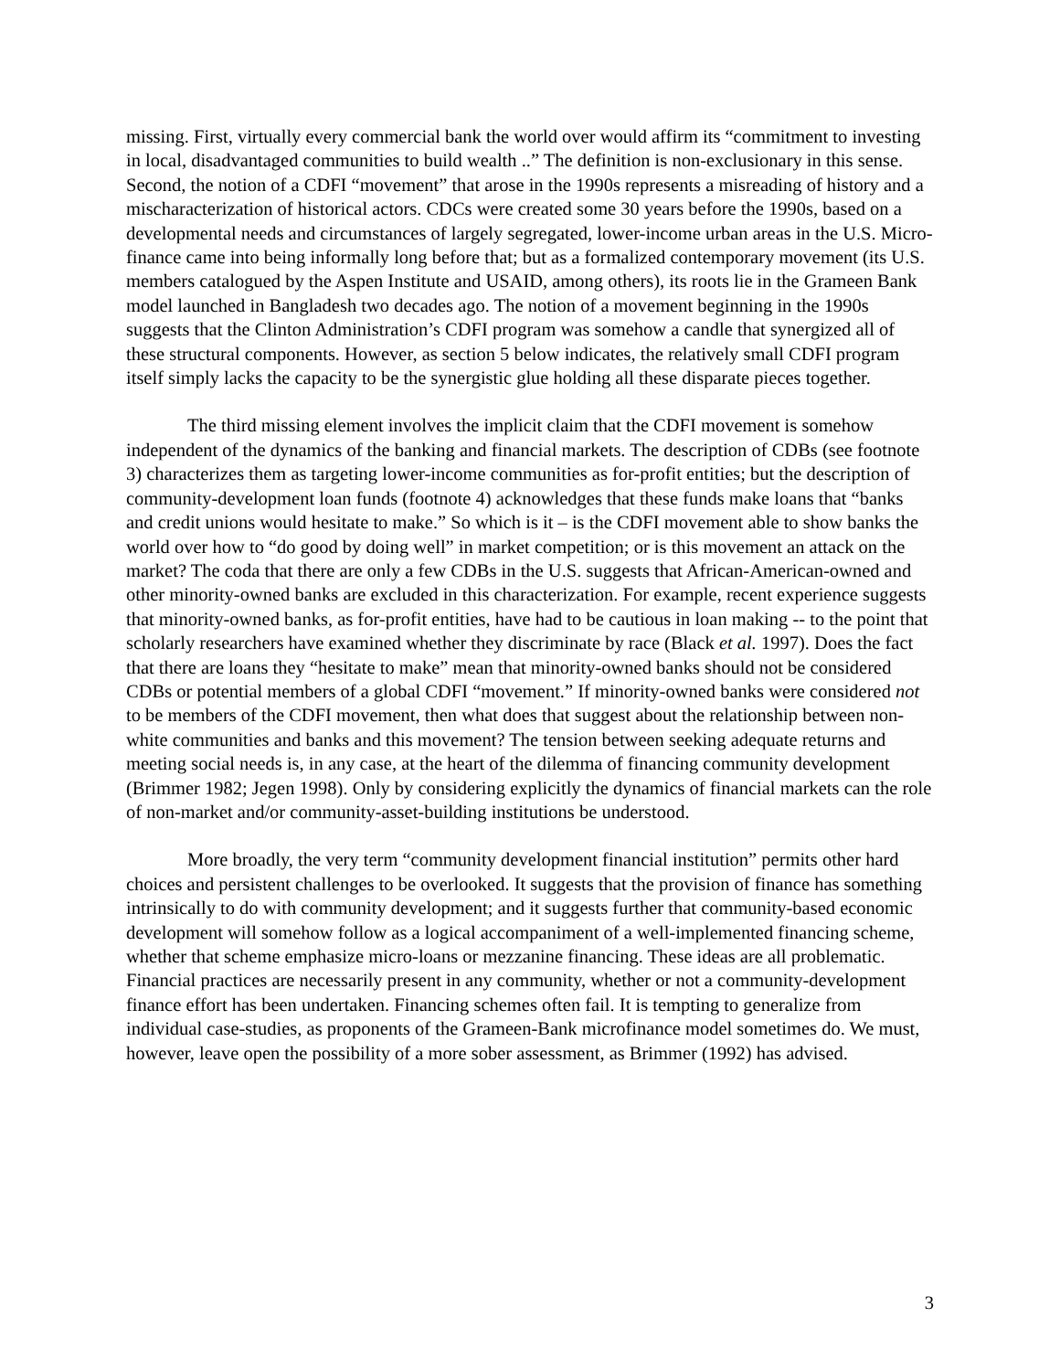missing. First, virtually every commercial bank the world over would affirm its “commitment to investing in local, disadvantaged communities to build wealth ..” The definition is non-exclusionary in this sense. Second, the notion of a CDFI “movement” that arose in the 1990s represents a misreading of history and a mischaracterization of historical actors. CDCs were created some 30 years before the 1990s, based on a developmental needs and circumstances of largely segregated, lower-income urban areas in the U.S. Micro-finance came into being informally long before that; but as a formalized contemporary movement (its U.S. members catalogued by the Aspen Institute and USAID, among others), its roots lie in the Grameen Bank model launched in Bangladesh two decades ago. The notion of a movement beginning in the 1990s suggests that the Clinton Administration’s CDFI program was somehow a candle that synergized all of these structural components. However, as section 5 below indicates, the relatively small CDFI program itself simply lacks the capacity to be the synergistic glue holding all these disparate pieces together.
The third missing element involves the implicit claim that the CDFI movement is somehow independent of the dynamics of the banking and financial markets. The description of CDBs (see footnote 3) characterizes them as targeting lower-income communities as for-profit entities; but the description of community-development loan funds (footnote 4) acknowledges that these funds make loans that “banks and credit unions would hesitate to make.” So which is it – is the CDFI movement able to show banks the world over how to “do good by doing well” in market competition; or is this movement an attack on the market? The coda that there are only a few CDBs in the U.S. suggests that African-American-owned and other minority-owned banks are excluded in this characterization. For example, recent experience suggests that minority-owned banks, as for-profit entities, have had to be cautious in loan making -- to the point that scholarly researchers have examined whether they discriminate by race (Black et al. 1997). Does the fact that there are loans they “hesitate to make” mean that minority-owned banks should not be considered CDBs or potential members of a global CDFI “movement.” If minority-owned banks were considered not to be members of the CDFI movement, then what does that suggest about the relationship between non-white communities and banks and this movement? The tension between seeking adequate returns and meeting social needs is, in any case, at the heart of the dilemma of financing community development (Brimmer 1982; Jegen 1998). Only by considering explicitly the dynamics of financial markets can the role of non-market and/or community-asset-building institutions be understood.
More broadly, the very term “community development financial institution” permits other hard choices and persistent challenges to be overlooked. It suggests that the provision of finance has something intrinsically to do with community development; and it suggests further that community-based economic development will somehow follow as a logical accompaniment of a well-implemented financing scheme, whether that scheme emphasize micro-loans or mezzanine financing. These ideas are all problematic. Financial practices are necessarily present in any community, whether or not a community-development finance effort has been undertaken. Financing schemes often fail. It is tempting to generalize from individual case-studies, as proponents of the Grameen-Bank microfinance model sometimes do. We must, however, leave open the possibility of a more sober assessment, as Brimmer (1992) has advised.
3